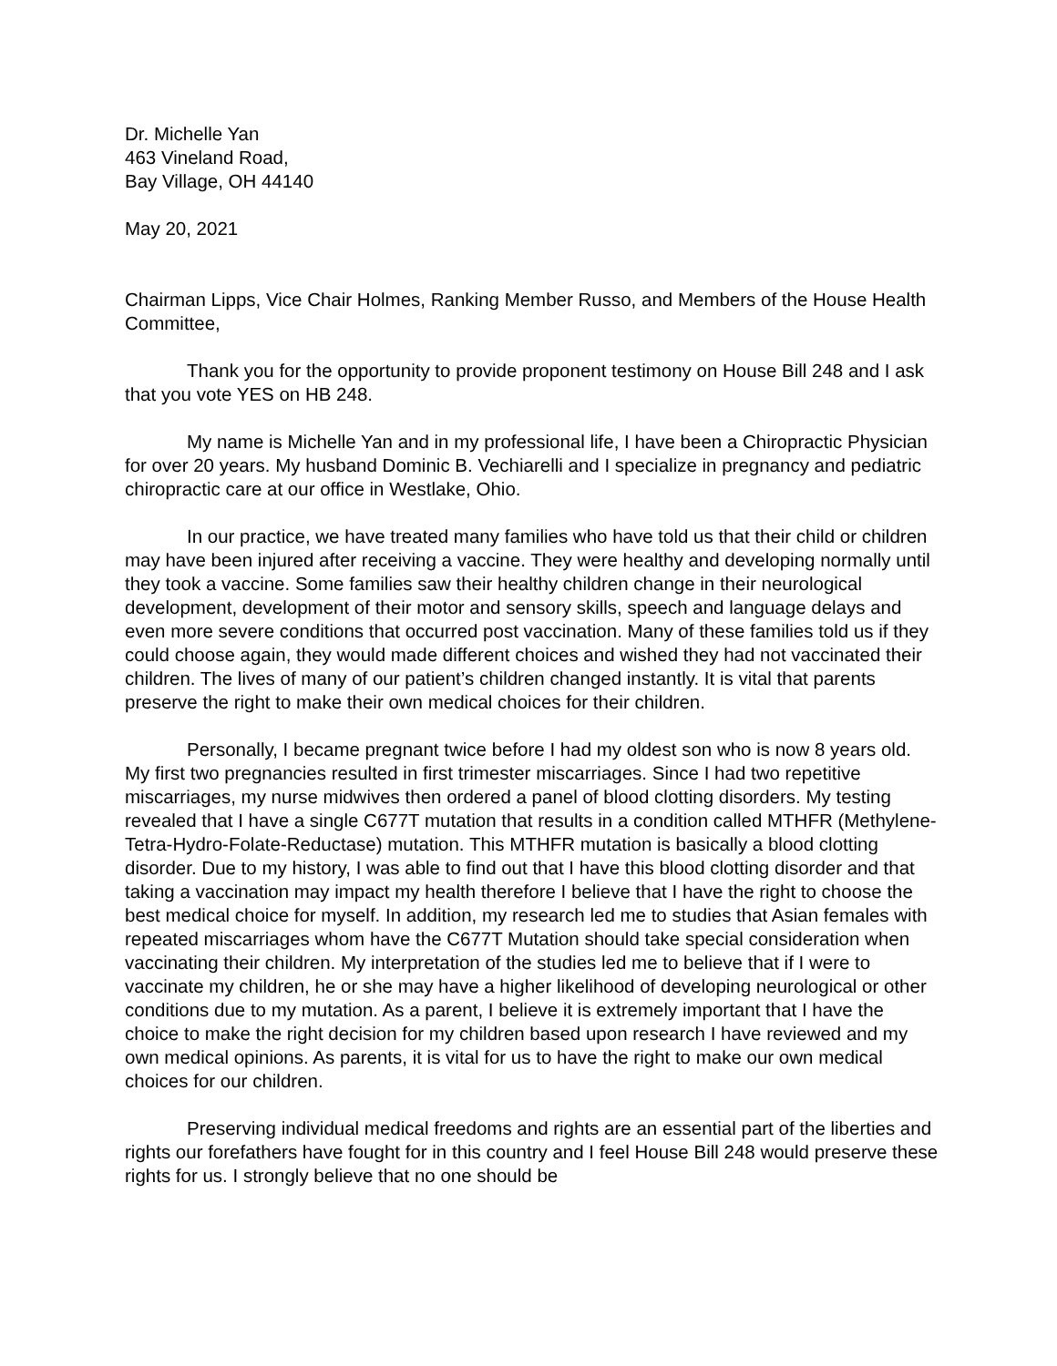Dr. Michelle Yan
463 Vineland Road,
Bay Village, OH 44140
May 20, 2021
Chairman Lipps, Vice Chair Holmes, Ranking Member Russo, and Members of the House Health Committee,
Thank you for the opportunity to provide proponent testimony on House Bill 248 and I ask that you vote YES on HB 248.
My name is Michelle Yan and in my professional life, I have been a Chiropractic Physician for over 20 years. My husband Dominic B. Vechiarelli and I specialize in pregnancy and pediatric chiropractic care at our office in Westlake, Ohio.
In our practice, we have treated many families who have told us that their child or children may have been injured after receiving a vaccine. They were healthy and developing normally until they took a vaccine. Some families saw their healthy children change in their neurological development, development of their motor and sensory skills, speech and language delays and even more severe conditions that occurred post vaccination. Many of these families told us if they could choose again, they would made different choices and wished they had not vaccinated their children. The lives of many of our patient’s children changed instantly. It is vital that parents preserve the right to make their own medical choices for their children.
Personally, I became pregnant twice before I had my oldest son who is now 8 years old. My first two pregnancies resulted in first trimester miscarriages. Since I had two repetitive miscarriages, my nurse midwives then ordered a panel of blood clotting disorders. My testing revealed that I have a single C677T mutation that results in a condition called MTHFR (Methylene-Tetra-Hydro-Folate-Reductase) mutation. This MTHFR mutation is basically a blood clotting disorder. Due to my history, I was able to find out that I have this blood clotting disorder and that taking a vaccination may impact my health therefore I believe that I have the right to choose the best medical choice for myself. In addition, my research led me to studies that Asian females with repeated miscarriages whom have the C677T Mutation should take special consideration when vaccinating their children. My interpretation of the studies led me to believe that if I were to vaccinate my children, he or she may have a higher likelihood of developing neurological or other conditions due to my mutation. As a parent, I believe it is extremely important that I have the choice to make the right decision for my children based upon research I have reviewed and my own medical opinions. As parents, it is vital for us to have the right to make our own medical choices for our children.
Preserving individual medical freedoms and rights are an essential part of the liberties and rights our forefathers have fought for in this country and I feel House Bill 248 would preserve these rights for us. I strongly believe that no one should be